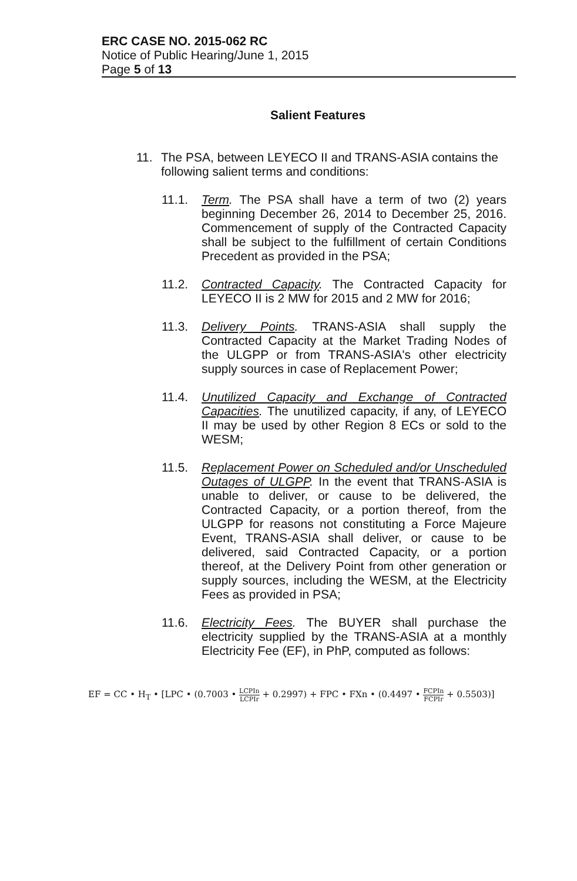ERC CASE NO. 2015-062 RC
Notice of Public Hearing/June 1, 2015
Page 5 of 13
Salient Features
11. The PSA, between LEYECO II and TRANS-ASIA contains the following salient terms and conditions:
11.1. Term. The PSA shall have a term of two (2) years beginning December 26, 2014 to December 25, 2016. Commencement of supply of the Contracted Capacity shall be subject to the fulfillment of certain Conditions Precedent as provided in the PSA;
11.2. Contracted Capacity. The Contracted Capacity for LEYECO II is 2 MW for 2015 and 2 MW for 2016;
11.3. Delivery Points. TRANS-ASIA shall supply the Contracted Capacity at the Market Trading Nodes of the ULGPP or from TRANS-ASIA's other electricity supply sources in case of Replacement Power;
11.4. Unutilized Capacity and Exchange of Contracted Capacities. The unutilized capacity, if any, of LEYECO II may be used by other Region 8 ECs or sold to the WESM;
11.5. Replacement Power on Scheduled and/or Unscheduled Outages of ULGPP. In the event that TRANS-ASIA is unable to deliver, or cause to be delivered, the Contracted Capacity, or a portion thereof, from the ULGPP for reasons not constituting a Force Majeure Event, TRANS-ASIA shall deliver, or cause to be delivered, said Contracted Capacity, or a portion thereof, at the Delivery Point from other generation or supply sources, including the WESM, at the Electricity Fees as provided in PSA;
11.6. Electricity Fees. The BUYER shall purchase the electricity supplied by the TRANS-ASIA at a monthly Electricity Fee (EF), in PhP, computed as follows:
EF = CC • H<sub>T</sub> • [LPC • (0.7003 • LCPIn LCPIr + 0.2997) + FPC • FXn • (0.4497 • FCPIn FCPIr + 0.5503)]